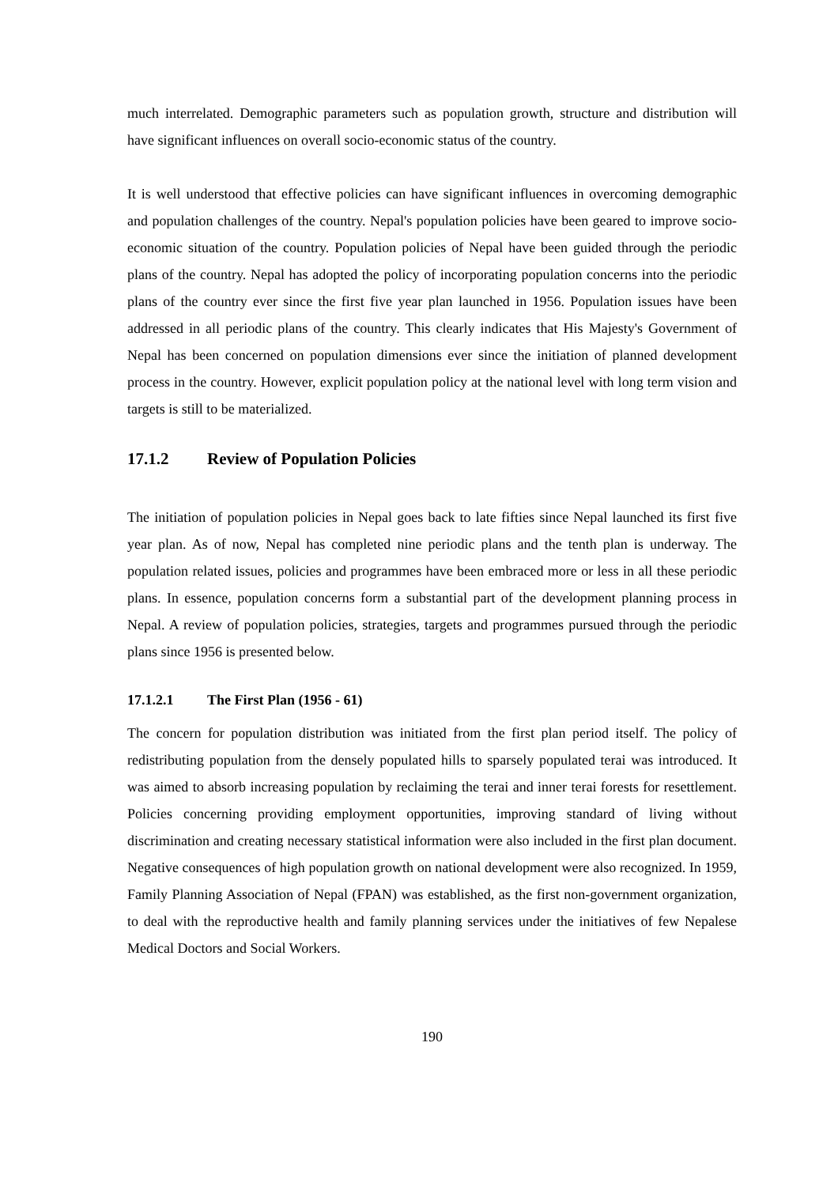much interrelated. Demographic parameters such as population growth, structure and distribution will have significant influences on overall socio-economic status of the country.
It is well understood that effective policies can have significant influences in overcoming demographic and population challenges of the country. Nepal's population policies have been geared to improve socio-economic situation of the country. Population policies of Nepal have been guided through the periodic plans of the country. Nepal has adopted the policy of incorporating population concerns into the periodic plans of the country ever since the first five year plan launched in 1956. Population issues have been addressed in all periodic plans of the country. This clearly indicates that His Majesty's Government of Nepal has been concerned on population dimensions ever since the initiation of planned development process in the country. However, explicit population policy at the national level with long term vision and targets is still to be materialized.
17.1.2 Review of Population Policies
The initiation of population policies in Nepal goes back to late fifties since Nepal launched its first five year plan. As of now, Nepal has completed nine periodic plans and the tenth plan is underway. The population related issues, policies and programmes have been embraced more or less in all these periodic plans. In essence, population concerns form a substantial part of the development planning process in Nepal. A review of population policies, strategies, targets and programmes pursued through the periodic plans since 1956 is presented below.
17.1.2.1 The First Plan (1956 - 61)
The concern for population distribution was initiated from the first plan period itself. The policy of redistributing population from the densely populated hills to sparsely populated terai was introduced. It was aimed to absorb increasing population by reclaiming the terai and inner terai forests for resettlement. Policies concerning providing employment opportunities, improving standard of living without discrimination and creating necessary statistical information were also included in the first plan document. Negative consequences of high population growth on national development were also recognized. In 1959, Family Planning Association of Nepal (FPAN) was established, as the first non-government organization, to deal with the reproductive health and family planning services under the initiatives of few Nepalese Medical Doctors and Social Workers.
190